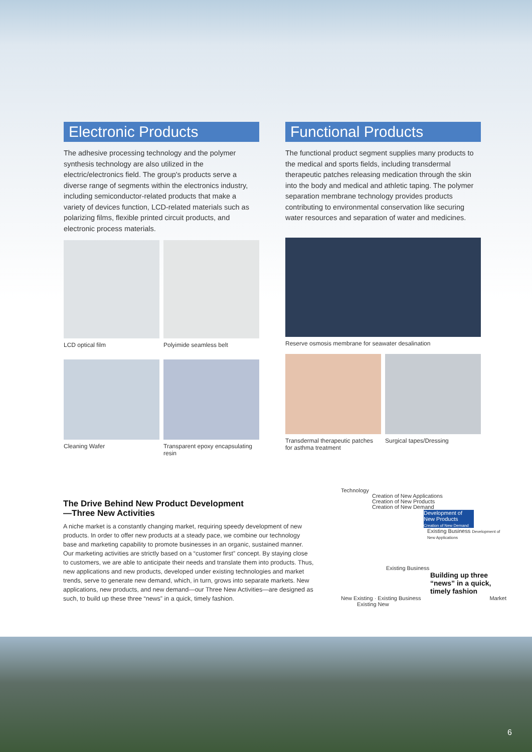Electronic Products
The adhesive processing technology and the polymer synthesis technology are also utilized in the electric/electronics field. The group's products serve a diverse range of segments within the electronics industry, including semiconductor-related products that make a variety of devices function, LCD-related materials such as polarizing films, flexible printed circuit products, and electronic process materials.
LCD optical film
Polyimide seamless belt
Cleaning Wafer
Transparent epoxy encapsulating resin
Functional Products
The functional product segment supplies many products to the medical and sports fields, including transdermal therapeutic patches releasing medication through the skin into the body and medical and athletic taping. The polymer separation membrane technology provides products contributing to environmental conservation like securing water resources and separation of water and medicines.
Reserve osmosis membrane for seawater desalination
Transdermal therapeutic patches for asthma treatment
Surgical tapes/Dressing
The Drive Behind New Product Development
—Three New Activities
A niche market is a constantly changing market, requiring speedy development of new products. In order to offer new products at a steady pace, we combine our technology base and marketing capability to promote businesses in an organic, sustained manner. Our marketing activities are strictly based on a “customer first” concept. By staying close to customers, we are able to anticipate their needs and translate them into products. Thus, new applications and new products, developed under existing technologies and market trends, serve to generate new demand, which, in turn, grows into separate markets. New applications, new products, and new demand—our Three New Activities—are designed as such, to build up these three “news” in a quick, timely fashion.
Technology
Creation of New Applications
Creation of New Products
Creation of New Demand
Development of New Products Creation of New Demand
Existing Business Development of New Applications
Existing Business
Building up three “news” in a quick, timely fashion
New Existing · Existing Business Market
Existing New
6